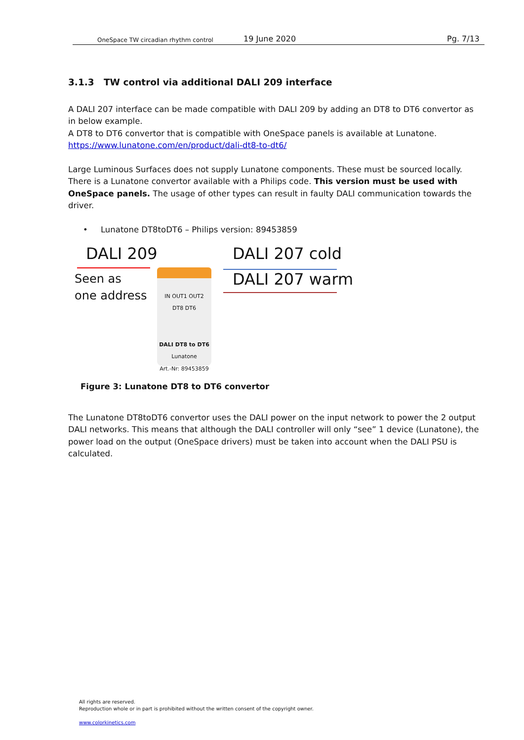OneSpace TW circadian rhythm control 19 June 2020 Pg. 7/13
3.1.3 TW control via additional DALI 209 interface
A DALI 207 interface can be made compatible with DALI 209 by adding an DT8 to DT6 convertor as in below example.
A DT8 to DT6 convertor that is compatible with OneSpace panels is available at Lunatone.
https://www.lunatone.com/en/product/dali-dt8-to-dt6/
Large Luminous Surfaces does not supply Lunatone components. These must be sourced locally. There is a Lunatone convertor available with a Philips code. This version must be used with OneSpace panels. The usage of other types can result in faulty DALI communication towards the driver.
• Lunatone DT8toDT6 – Philips version: 89453859
DALI 209
Seen as
one address
IN OUT1 OUT2
DT8 DT6
DALI DT8 to DT6
Lunatone
Art.-Nr: 89453859
DALI 207 cold
DALI 207 warm
Figure 3: Lunatone DT8 to DT6 convertor
The Lunatone DT8toDT6 convertor uses the DALI power on the input network to power the 2 output DALI networks. This means that although the DALI controller will only “see” 1 device (Lunatone), the power load on the output (OneSpace drivers) must be taken into account when the DALI PSU is calculated.
All rights are reserved.
Reproduction whole or in part is prohibited without the written consent of the copyright owner.
www.colorkinetics.com